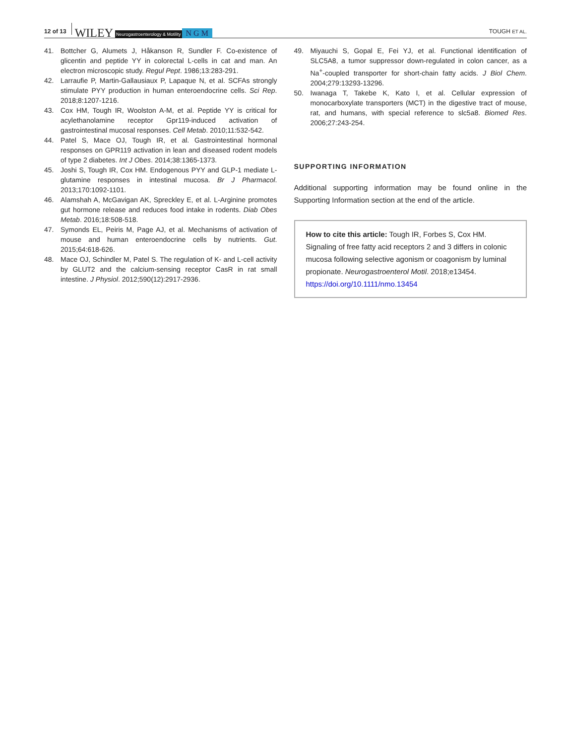12 of 13 WILEY Neurogastroenterology & Motility N G M TOUGH ET AL.
41. Bottcher G, Alumets J, Håkanson R, Sundler F. Co-existence of glicentin and peptide YY in colorectal L-cells in cat and man. An electron microscopic study. Regul Pept. 1986;13:283-291.
42. Larraufie P, Martin-Gallausiaux P, Lapaque N, et al. SCFAs strongly stimulate PYY production in human enteroendocrine cells. Sci Rep. 2018;8:1207-1216.
43. Cox HM, Tough IR, Woolston A-M, et al. Peptide YY is critical for acylethanolamine receptor Gpr119-induced activation of gastrointestinal mucosal responses. Cell Metab. 2010;11:532-542.
44. Patel S, Mace OJ, Tough IR, et al. Gastrointestinal hormonal responses on GPR119 activation in lean and diseased rodent models of type 2 diabetes. Int J Obes. 2014;38:1365-1373.
45. Joshi S, Tough IR, Cox HM. Endogenous PYY and GLP-1 mediate L-glutamine responses in intestinal mucosa. Br J Pharmacol. 2013;170:1092-1101.
46. Alamshah A, McGavigan AK, Spreckley E, et al. L-Arginine promotes gut hormone release and reduces food intake in rodents. Diab Obes Metab. 2016;18:508-518.
47. Symonds EL, Peiris M, Page AJ, et al. Mechanisms of activation of mouse and human enteroendocrine cells by nutrients. Gut. 2015;64:618-626.
48. Mace OJ, Schindler M, Patel S. The regulation of K- and L-cell activity by GLUT2 and the calcium-sensing receptor CasR in rat small intestine. J Physiol. 2012;590(12):2917-2936.
49. Miyauchi S, Gopal E, Fei YJ, et al. Functional identification of SLC5A8, a tumor suppressor down-regulated in colon cancer, as a Na<sup>+</sup>-coupled transporter for short-chain fatty acids. J Biol Chem. 2004;279:13293-13296.
50. Iwanaga T, Takebe K, Kato I, et al. Cellular expression of monocarboxylate transporters (MCT) in the digestive tract of mouse, rat, and humans, with special reference to slc5a8. Biomed Res. 2006;27:243-254.
SUPPORTING INFORMATION
Additional supporting information may be found online in the Supporting Information section at the end of the article.
How to cite this article: Tough IR, Forbes S, Cox HM. Signaling of free fatty acid receptors 2 and 3 differs in colonic mucosa following selective agonism or coagonism by luminal propionate. Neurogastroenterol Motil. 2018;e13454. https://doi.org/10.1111/nmo.13454